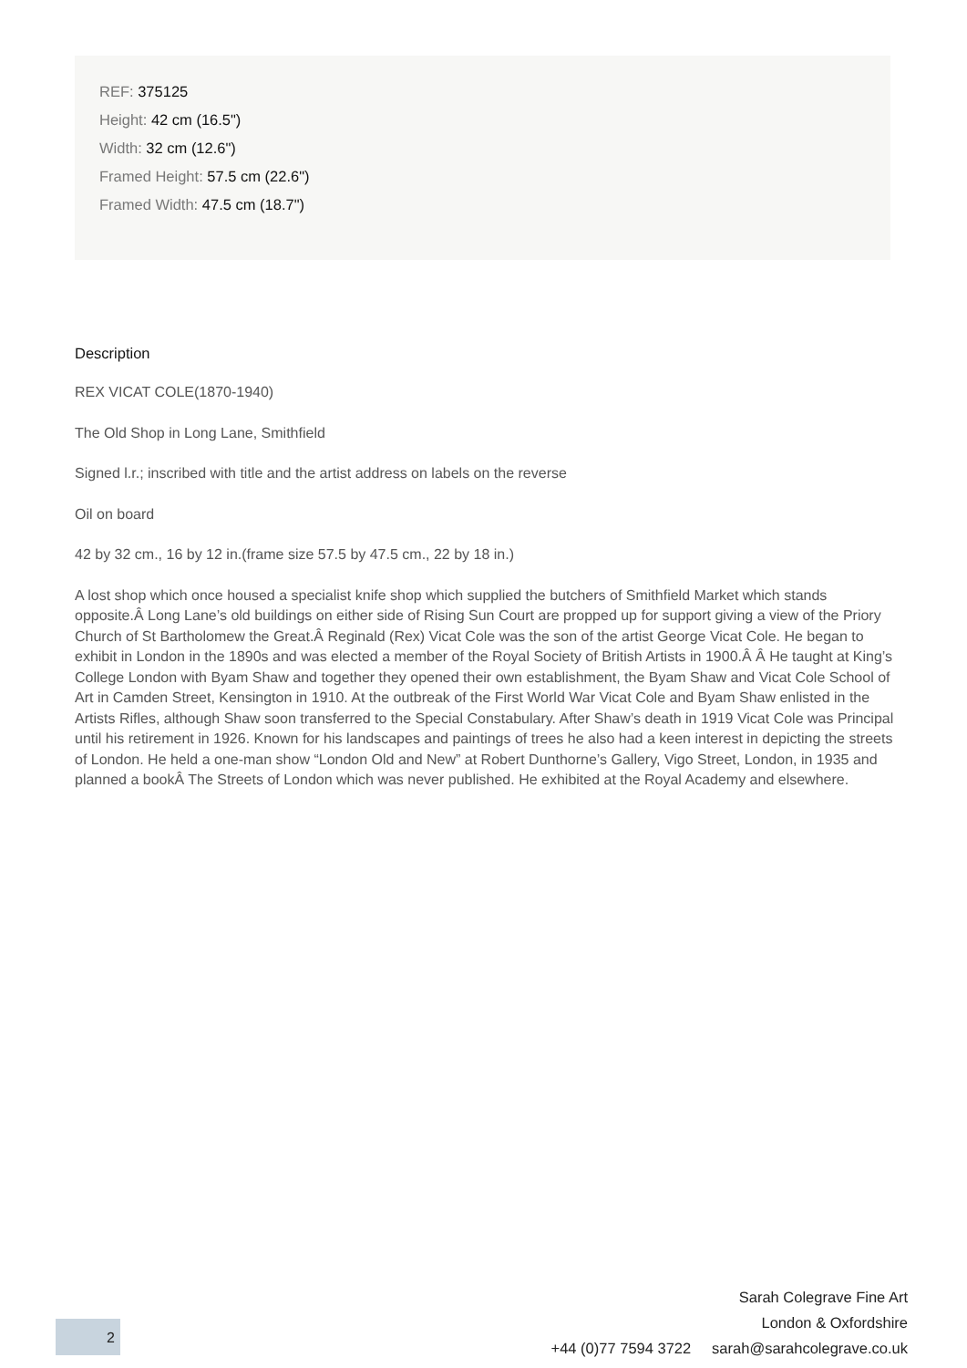REF: 375125
Height: 42 cm (16.5")
Width: 32 cm (12.6")
Framed Height: 57.5 cm (22.6")
Framed Width: 47.5 cm (18.7")
Description
REX VICAT COLE(1870-1940)
The Old Shop in Long Lane, Smithfield
Signed l.r.; inscribed with title and the artist address on labels on the reverse
Oil on board
42 by 32 cm., 16 by 12 in.(frame size 57.5 by 47.5 cm., 22 by 18 in.)
A lost shop which once housed a specialist knife shop which supplied the butchers of Smithfield Market which stands opposite.Â Long Lane’s old buildings on either side of Rising Sun Court are propped up for support giving a view of the Priory Church of St Bartholomew the Great.Â Reginald (Rex) Vicat Cole was the son of the artist George Vicat Cole. He began to exhibit in London in the 1890s and was elected a member of the Royal Society of British Artists in 1900.Â Â He taught at King’s College London with Byam Shaw and together they opened their own establishment, the Byam Shaw and Vicat Cole School of Art in Camden Street, Kensington in 1910. At the outbreak of the First World War Vicat Cole and Byam Shaw enlisted in the Artists Rifles, although Shaw soon transferred to the Special Constabulary. After Shaw’s death in 1919 Vicat Cole was Principal until his retirement in 1926. Known for his landscapes and paintings of trees he also had a keen interest in depicting the streets of London. He held a one-man show “London Old and New” at Robert Dunthorne’s Gallery, Vigo Street, London, in 1935 and planned a bookÂ The Streets of London which was never published. He exhibited at the Royal Academy and elsewhere.
2
Sarah Colegrave Fine Art
London & Oxfordshire
+44 (0)77 7594 3722 sarah@sarahcolegrave.co.uk